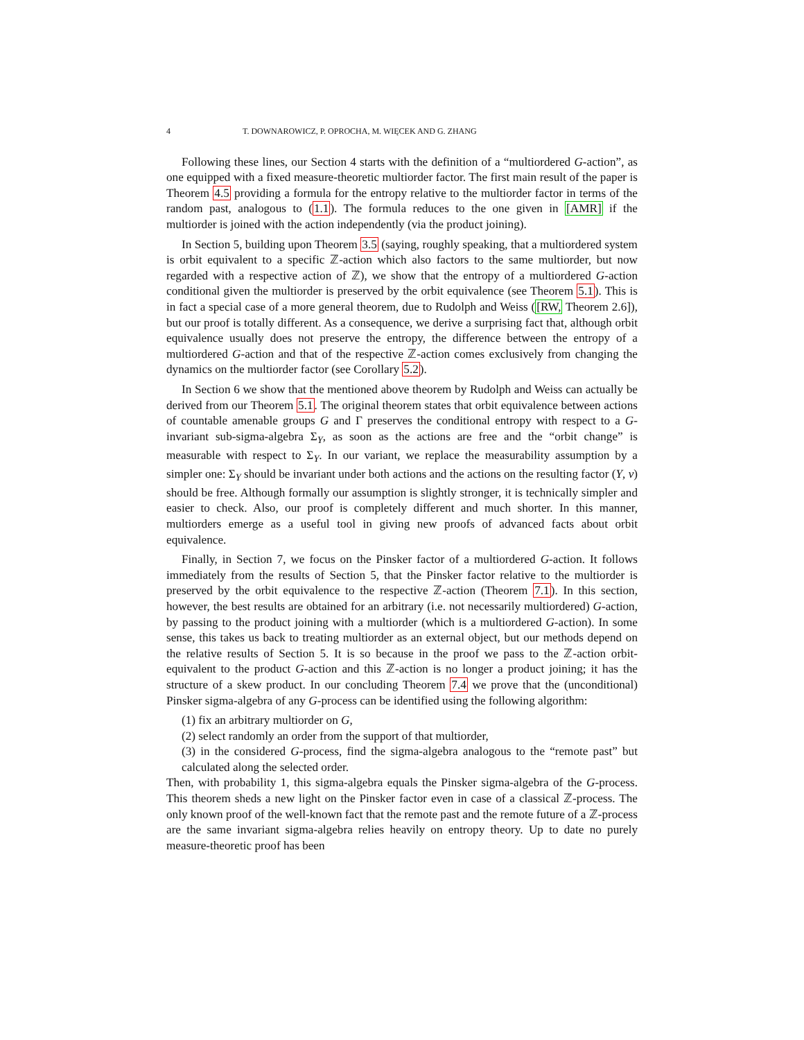4 T. DOWNAROWICZ, P. OPROCHA, M. WIĘCEK AND G. ZHANG
Following these lines, our Section 4 starts with the definition of a “multiordered G-action”, as one equipped with a fixed measure-theoretic multiorder factor. The first main result of the paper is Theorem 4.5 providing a formula for the entropy relative to the multiorder factor in terms of the random past, analogous to (1.1). The formula reduces to the one given in [AMR] if the multiorder is joined with the action independently (via the product joining).
In Section 5, building upon Theorem 3.5 (saying, roughly speaking, that a multiordered system is orbit equivalent to a specific ℤ-action which also factors to the same multiorder, but now regarded with a respective action of ℤ), we show that the entropy of a multiordered G-action conditional given the multiorder is preserved by the orbit equivalence (see Theorem 5.1). This is in fact a special case of a more general theorem, due to Rudolph and Weiss ([RW, Theorem 2.6]), but our proof is totally different. As a consequence, we derive a surprising fact that, although orbit equivalence usually does not preserve the entropy, the difference between the entropy of a multiordered G-action and that of the respective ℤ-action comes exclusively from changing the dynamics on the multiorder factor (see Corollary 5.2).
In Section 6 we show that the mentioned above theorem by Rudolph and Weiss can actually be derived from our Theorem 5.1. The original theorem states that orbit equivalence between actions of countable amenable groups G and Γ preserves the conditional entropy with respect to a G-invariant sub-sigma-algebra Σ<sub>Y</sub>, as soon as the actions are free and the “orbit change” is measurable with respect to Σ<sub>Y</sub>. In our variant, we replace the measurability assumption by a simpler one: Σ<sub>Y</sub> should be invariant under both actions and the actions on the resulting factor (Y, ν) should be free. Although formally our assumption is slightly stronger, it is technically simpler and easier to check. Also, our proof is completely different and much shorter. In this manner, multiorders emerge as a useful tool in giving new proofs of advanced facts about orbit equivalence.
Finally, in Section 7, we focus on the Pinsker factor of a multiordered G-action. It follows immediately from the results of Section 5, that the Pinsker factor relative to the multiorder is preserved by the orbit equivalence to the respective ℤ-action (Theorem 7.1). In this section, however, the best results are obtained for an arbitrary (i.e. not necessarily multiordered) G-action, by passing to the product joining with a multiorder (which is a multiordered G-action). In some sense, this takes us back to treating multiorder as an external object, but our methods depend on the relative results of Section 5. It is so because in the proof we pass to the ℤ-action orbit-equivalent to the product G-action and this ℤ-action is no longer a product joining; it has the structure of a skew product. In our concluding Theorem 7.4 we prove that the (unconditional) Pinsker sigma-algebra of any G-process can be identified using the following algorithm:
(1) fix an arbitrary multiorder on G,
(2) select randomly an order from the support of that multiorder,
(3) in the considered G-process, find the sigma-algebra analogous to the “remote past” but calculated along the selected order.
Then, with probability 1, this sigma-algebra equals the Pinsker sigma-algebra of the G-process. This theorem sheds a new light on the Pinsker factor even in case of a classical ℤ-process. The only known proof of the well-known fact that the remote past and the remote future of a ℤ-process are the same invariant sigma-algebra relies heavily on entropy theory. Up to date no purely measure-theoretic proof has been